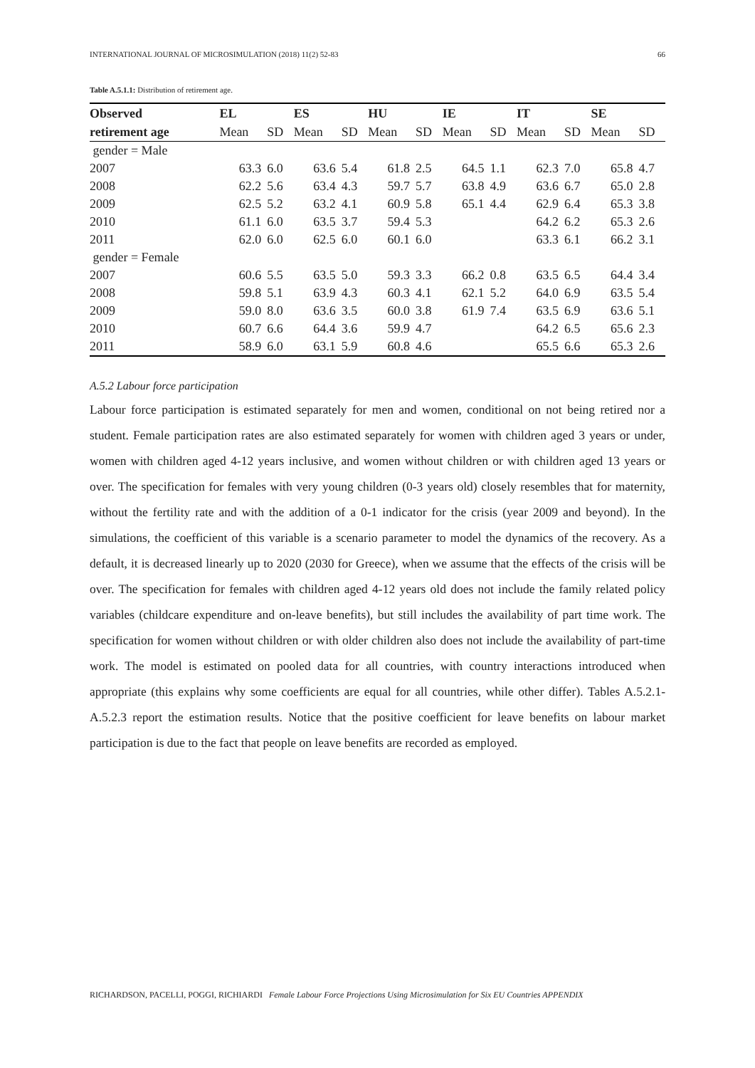INTERNATIONAL JOURNAL OF MICROSIMULATION (2018) 11(2) 52-83 66
Table A.5.1.1: Distribution of retirement age.
| Observed | EL | | ES | | HU | | IE | | IT | | SE | |
| --- | --- | --- | --- | --- | --- | --- | --- | --- | --- | --- | --- | --- |
| retirement age | Mean | SD | Mean | SD | Mean | SD | Mean | SD | Mean | SD | Mean | SD |
| gender = Male | | | | | | | | | | | | |
| 2007 | 63.3 | 6.0 | 63.6 | 5.4 | 61.8 | 2.5 | 64.5 | 1.1 | 62.3 | 7.0 | 65.8 | 4.7 |
| 2008 | 62.2 | 5.6 | 63.4 | 4.3 | 59.7 | 5.7 | 63.8 | 4.9 | 63.6 | 6.7 | 65.0 | 2.8 |
| 2009 | 62.5 | 5.2 | 63.2 | 4.1 | 60.9 | 5.8 | 65.1 | 4.4 | 62.9 | 6.4 | 65.3 | 3.8 |
| 2010 | 61.1 | 6.0 | 63.5 | 3.7 | 59.4 | 5.3 | | | 64.2 | 6.2 | 65.3 | 2.6 |
| 2011 | 62.0 | 6.0 | 62.5 | 6.0 | 60.1 | 6.0 | | | 63.3 | 6.1 | 66.2 | 3.1 |
| gender = Female | | | | | | | | | | | | |
| 2007 | 60.6 | 5.5 | 63.5 | 5.0 | 59.3 | 3.3 | 66.2 | 0.8 | 63.5 | 6.5 | 64.4 | 3.4 |
| 2008 | 59.8 | 5.1 | 63.9 | 4.3 | 60.3 | 4.1 | 62.1 | 5.2 | 64.0 | 6.9 | 63.5 | 5.4 |
| 2009 | 59.0 | 8.0 | 63.6 | 3.5 | 60.0 | 3.8 | 61.9 | 7.4 | 63.5 | 6.9 | 63.6 | 5.1 |
| 2010 | 60.7 | 6.6 | 64.4 | 3.6 | 59.9 | 4.7 | | | 64.2 | 6.5 | 65.6 | 2.3 |
| 2011 | 58.9 | 6.0 | 63.1 | 5.9 | 60.8 | 4.6 | | | 65.5 | 6.6 | 65.3 | 2.6 |
A.5.2 Labour force participation
Labour force participation is estimated separately for men and women, conditional on not being retired nor a student. Female participation rates are also estimated separately for women with children aged 3 years or under, women with children aged 4-12 years inclusive, and women without children or with children aged 13 years or over. The specification for females with very young children (0-3 years old) closely resembles that for maternity, without the fertility rate and with the addition of a 0-1 indicator for the crisis (year 2009 and beyond). In the simulations, the coefficient of this variable is a scenario parameter to model the dynamics of the recovery. As a default, it is decreased linearly up to 2020 (2030 for Greece), when we assume that the effects of the crisis will be over. The specification for females with children aged 4-12 years old does not include the family related policy variables (childcare expenditure and on-leave benefits), but still includes the availability of part time work. The specification for women without children or with older children also does not include the availability of part-time work. The model is estimated on pooled data for all countries, with country interactions introduced when appropriate (this explains why some coefficients are equal for all countries, while other differ). Tables A.5.2.1-A.5.2.3 report the estimation results. Notice that the positive coefficient for leave benefits on labour market participation is due to the fact that people on leave benefits are recorded as employed.
RICHARDSON, PACELLI, POGGI, RICHIARDI Female Labour Force Projections Using Microsimulation for Six EU Countries APPENDIX